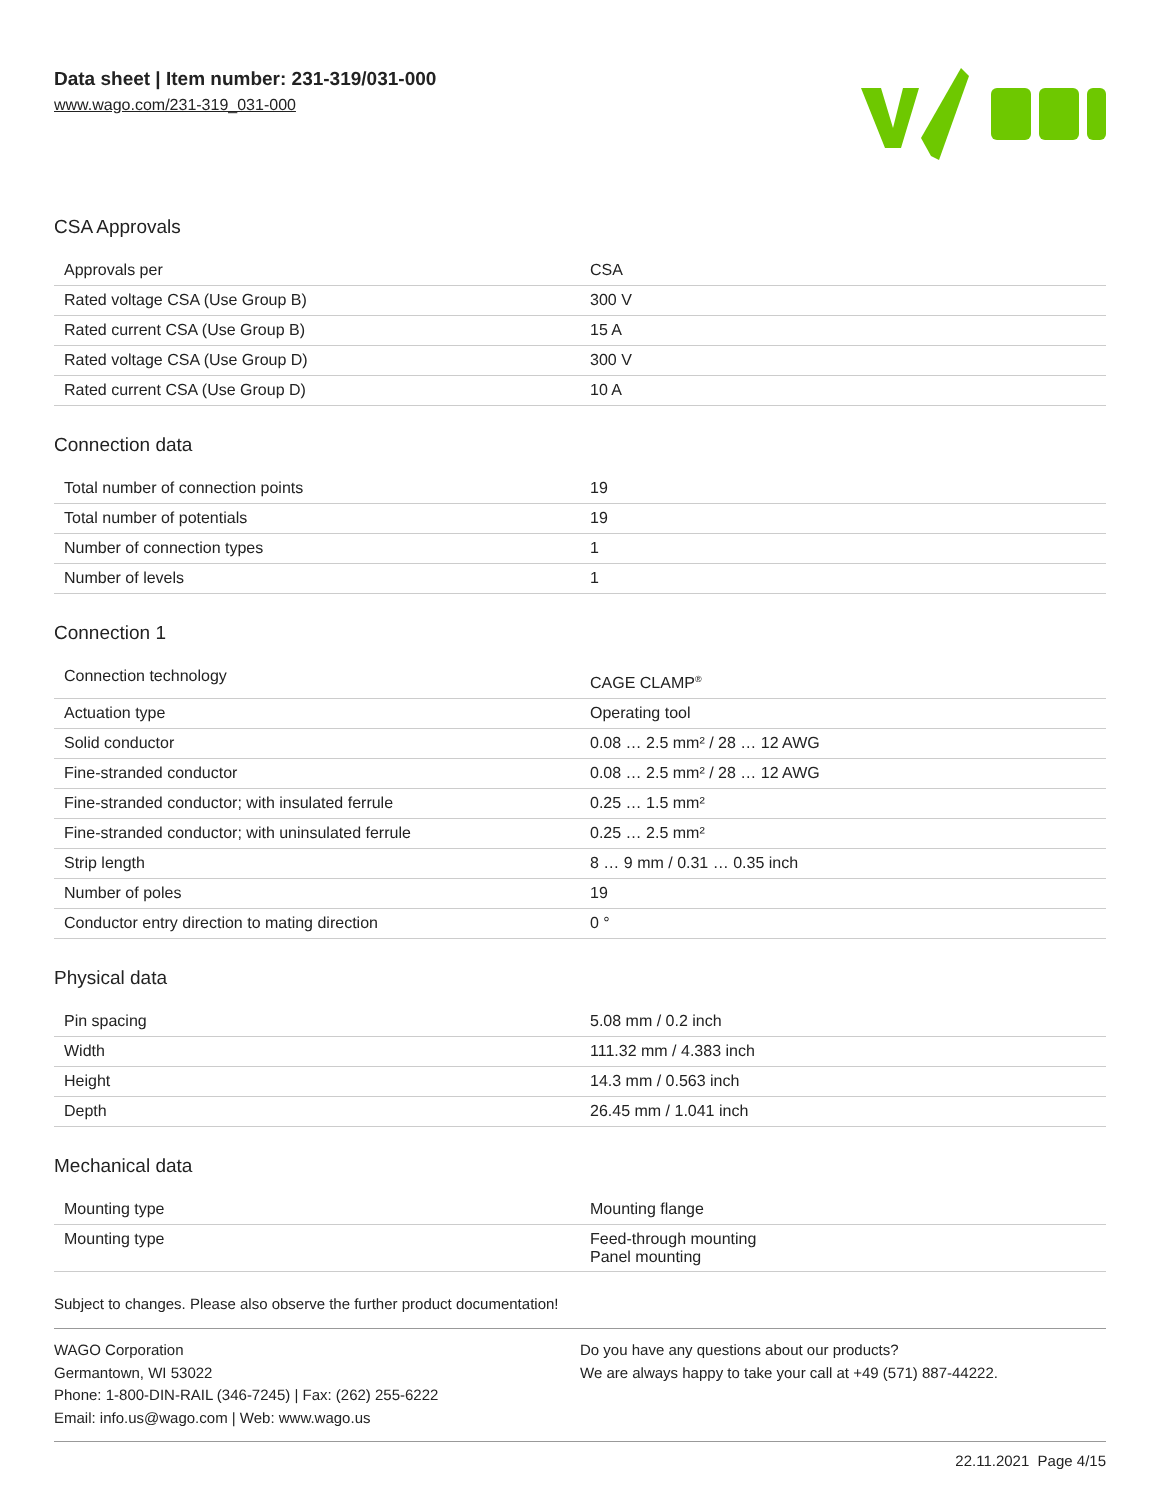Data sheet | Item number: 231-319/031-000
www.wago.com/231-319_031-000
CSA Approvals
| Approvals per | CSA |
| Rated voltage CSA (Use Group B) | 300 V |
| Rated current CSA (Use Group B) | 15 A |
| Rated voltage CSA (Use Group D) | 300 V |
| Rated current CSA (Use Group D) | 10 A |
Connection data
| Total number of connection points | 19 |
| Total number of potentials | 19 |
| Number of connection types | 1 |
| Number of levels | 1 |
Connection 1
| Connection technology | CAGE CLAMP<sup>®</sup> |
| Actuation type | Operating tool |
| Solid conductor | 0.08 … 2.5 mm² / 28 … 12 AWG |
| Fine-stranded conductor | 0.08 … 2.5 mm² / 28 … 12 AWG |
| Fine-stranded conductor; with insulated ferrule | 0.25 … 1.5 mm² |
| Fine-stranded conductor; with uninsulated ferrule | 0.25 … 2.5 mm² |
| Strip length | 8 … 9 mm / 0.31 … 0.35 inch |
| Number of poles | 19 |
| Conductor entry direction to mating direction | 0 ° |
Physical data
| Pin spacing | 5.08 mm / 0.2 inch |
| Width | 111.32 mm / 4.383 inch |
| Height | 14.3 mm / 0.563 inch |
| Depth | 26.45 mm / 1.041 inch |
Mechanical data
| Mounting type | Mounting flange |
| Mounting type | Feed-through mounting Panel mounting |
Subject to changes. Please also observe the further product documentation!
WAGO Corporation
Germantown, WI 53022
Phone: 1-800-DIN-RAIL (346-7245) | Fax: (262) 255-6222
Email: info.us@wago.com | Web: www.wago.us
Do you have any questions about our products?
We are always happy to take your call at +49 (571) 887-44222.
22.11.2021 Page 4/15